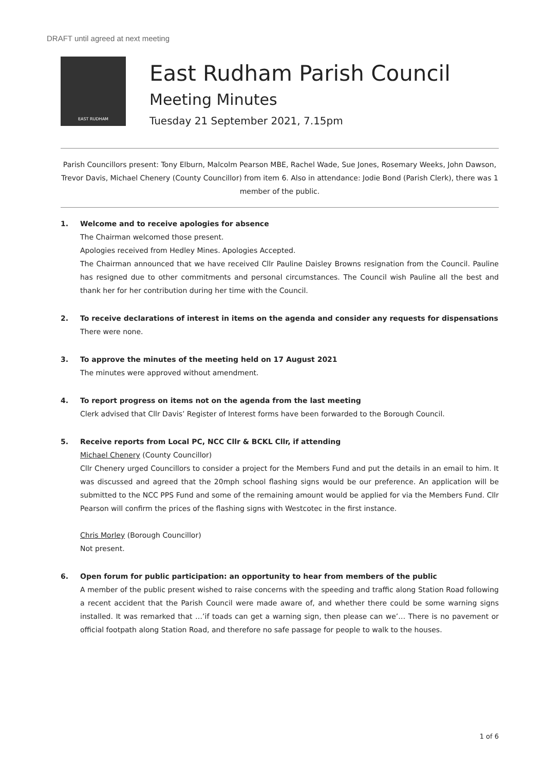DRAFT until agreed at next meeting
EAST RUDHAM
East Rudham Parish Council
Meeting Minutes
Tuesday 21 September 2021, 7.15pm
Parish Councillors present: Tony Elburn, Malcolm Pearson MBE, Rachel Wade, Sue Jones, Rosemary Weeks, John Dawson, Trevor Davis, Michael Chenery (County Councillor) from item 6. Also in attendance: Jodie Bond (Parish Clerk), there was 1 member of the public.
1. Welcome and to receive apologies for absence
The Chairman welcomed those present.
Apologies received from Hedley Mines. Apologies Accepted.
The Chairman announced that we have received Cllr Pauline Daisley Browns resignation from the Council. Pauline has resigned due to other commitments and personal circumstances. The Council wish Pauline all the best and thank her for her contribution during her time with the Council.
2. To receive declarations of interest in items on the agenda and consider any requests for dispensations
There were none.
3. To approve the minutes of the meeting held on 17 August 2021
The minutes were approved without amendment.
4. To report progress on items not on the agenda from the last meeting
Clerk advised that Cllr Davis’ Register of Interest forms have been forwarded to the Borough Council.
5. Receive reports from Local PC, NCC Cllr & BCKL Cllr, if attending
Michael Chenery (County Councillor)
Cllr Chenery urged Councillors to consider a project for the Members Fund and put the details in an email to him. It was discussed and agreed that the 20mph school flashing signs would be our preference. An application will be submitted to the NCC PPS Fund and some of the remaining amount would be applied for via the Members Fund. Cllr Pearson will confirm the prices of the flashing signs with Westcotec in the first instance.
Chris Morley (Borough Councillor)
Not present.
6. Open forum for public participation: an opportunity to hear from members of the public
A member of the public present wished to raise concerns with the speeding and traffic along Station Road following a recent accident that the Parish Council were made aware of, and whether there could be some warning signs installed. It was remarked that …’if toads can get a warning sign, then please can we’… There is no pavement or official footpath along Station Road, and therefore no safe passage for people to walk to the houses.
1 of 6